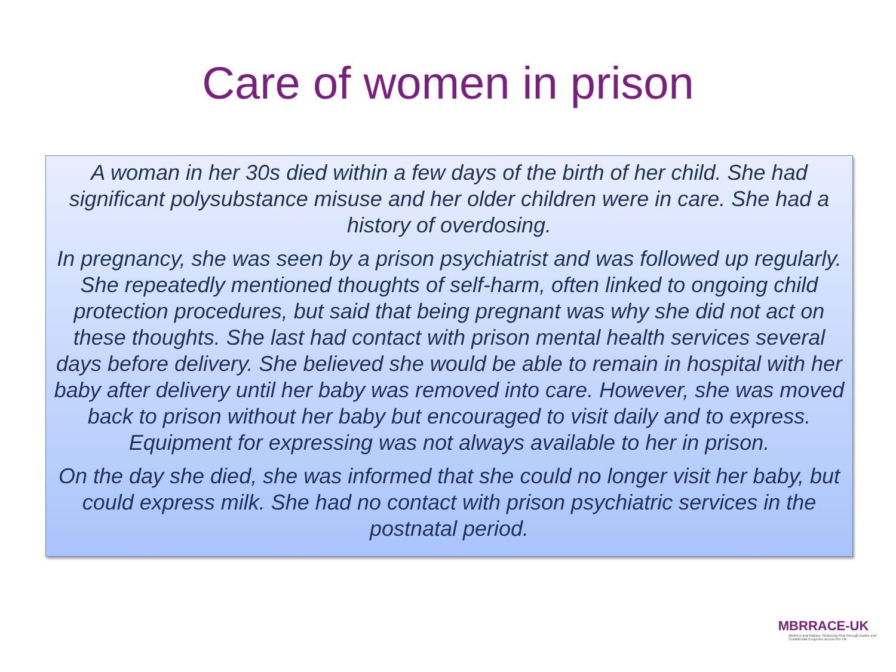Care of women in prison
A woman in her 30s died within a few days of the birth of her child. She had significant polysubstance misuse and her older children were in care. She had a history of overdosing.
In pregnancy, she was seen by a prison psychiatrist and was followed up regularly. She repeatedly mentioned thoughts of self-harm, often linked to ongoing child protection procedures, but said that being pregnant was why she did not act on these thoughts. She last had contact with prison mental health services several days before delivery. She believed she would be able to remain in hospital with her baby after delivery until her baby was removed into care. However, she was moved back to prison without her baby but encouraged to visit daily and to express. Equipment for expressing was not always available to her in prison.
On the day she died, she was informed that she could no longer visit her baby, but could express milk. She had no contact with prison psychiatric services in the postnatal period.
MBRRACE-UK
Mothers and Babies: Reducing Risk through Audits and Confidential Enquiries across the UK